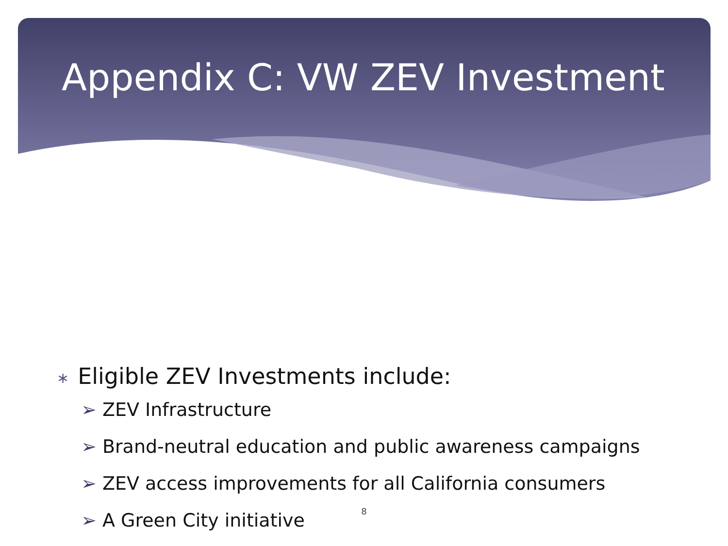Appendix C: VW ZEV Investment
∗ Eligible ZEV Investments include:
➢ ZEV Infrastructure
➢ Brand-neutral education and public awareness campaigns
➢ ZEV access improvements for all California consumers
➢ A Green City initiative
8